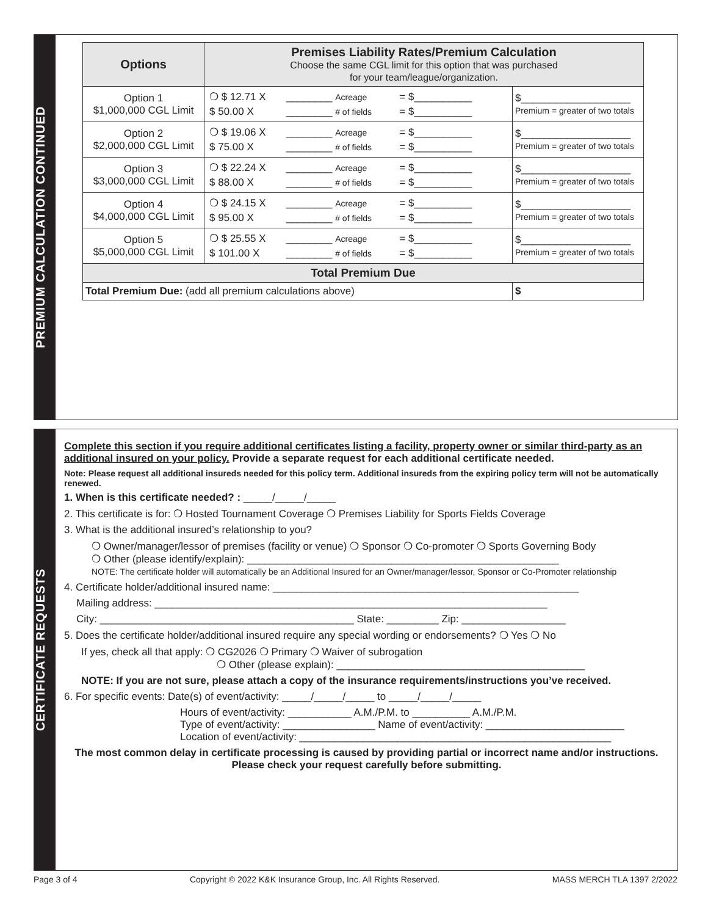PREMIUM CALCULATION CONTINUED
| Options | Premises Liability Rates/Premium Calculation Choose the same CGL limit for this option that was purchased for your team/league/organization. | |
| --- | --- | --- |
| Option 1 $1,000,000 CGL Limit | / ❍ $ 12.71 X / ________ Acreage / = $__________ / / $ 50.00 X / ________ # of fields / = $__________ / | $___________________ Premium = greater of two totals |
| Option 2 $2,000,000 CGL Limit | / ❍ $ 19.06 X / ________ Acreage / = $__________ / / $ 75.00 X / ________ # of fields / = $__________ / | $___________________ Premium = greater of two totals |
| Option 3 $3,000,000 CGL Limit | / ❍ $ 22.24 X / ________ Acreage / = $__________ / / $ 88.00 X / ________ # of fields / = $__________ / | $___________________ Premium = greater of two totals |
| Option 4 $4,000,000 CGL Limit | / ❍ $ 24.15 X / ________ Acreage / = $__________ / / $ 95.00 X / ________ # of fields / = $__________ / | $___________________ Premium = greater of two totals |
| Option 5 $5,000,000 CGL Limit | / ❍ $ 25.55 X / ________ Acreage / = $__________ / / $ 101.00 X / ________ # of fields / = $__________ / | $___________________ Premium = greater of two totals |
| Total Premium Due | | |
| Total Premium Due: (add all premium calculations above) | | $ |
CERTIFICATE REQUESTS
Complete this section if you require additional certificates listing a facility, property owner or similar third-party as an additional insured on your policy. Provide a separate request for each additional certificate needed.
Note: Please request all additional insureds needed for this policy term. Additional insureds from the expiring policy term will not be automatically renewed.
1. When is this certificate needed? : _____/_____/_____
2. This certificate is for: ❍ Hosted Tournament Coverage ❍ Premises Liability for Sports Fields Coverage
3. What is the additional insured’s relationship to you?
❍ Owner/manager/lessor of premises (facility or venue) ❍ Sponsor ❍ Co-promoter ❍ Sports Governing Body
❍ Other (please identify/explain): ______________________________________________________
NOTE: The certificate holder will automatically be an Additional Insured for an Owner/manager/lessor, Sponsor or Co-Promoter relationship
4. Certificate holder/additional insured name: _____________________________________________________
Mailing address: ____________________________________________________________________
City: ____________________________________________ State: _________ Zip: __________________
5. Does the certificate holder/additional insured require any special wording or endorsements? ❍ Yes ❍ No
If yes, check all that apply: ❍ CG2026 ❍ Primary ❍ Waiver of subrogation
❍ Other (please explain): ___________________________________________
NOTE: If you are not sure, please attach a copy of the insurance requirements/instructions you’ve received.
6. For specific events: Date(s) of event/activity: _____/_____/_____ to _____/_____/_____
Hours of event/activity: ___________ A.M./P.M. to __________ A.M./P.M.
Type of event/activity: ________________ Name of event/activity: ________________________
Location of event/activity: ______________________________________________________
The most common delay in certificate processing is caused by providing partial or incorrect name and/or instructions. Please check your request carefully before submitting.
Page 3 of 4 Copyright © 2022 K&K Insurance Group, Inc. All Rights Reserved. MASS MERCH TLA 1397 2/2022